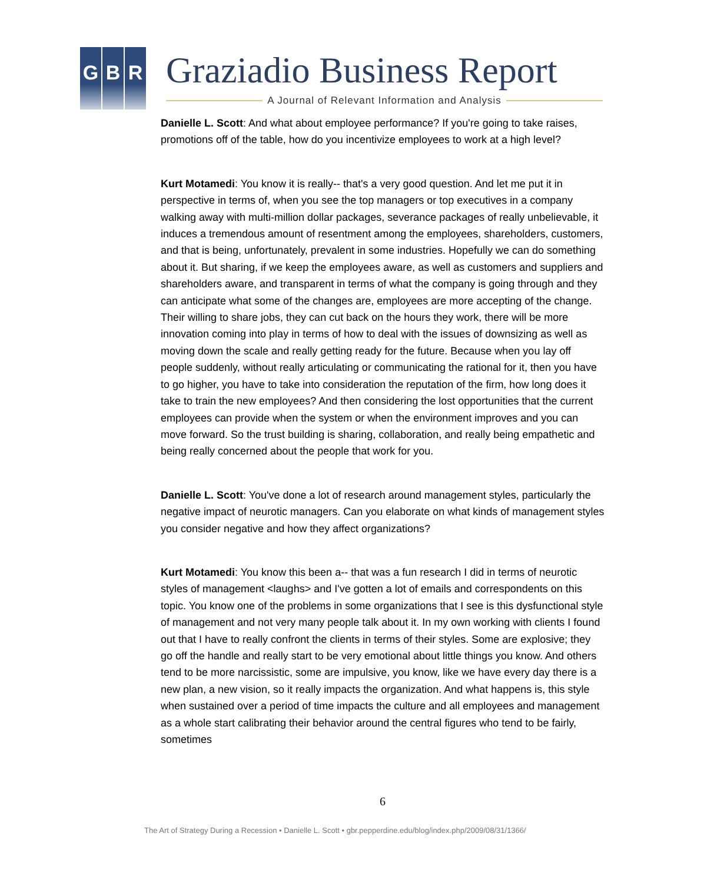G B R Graziadio Business Report
A Journal of Relevant Information and Analysis
Danielle L. Scott: And what about employee performance? If you're going to take raises, promotions off of the table, how do you incentivize employees to work at a high level?
Kurt Motamedi: You know it is really-- that's a very good question. And let me put it in perspective in terms of, when you see the top managers or top executives in a company walking away with multi-million dollar packages, severance packages of really unbelievable, it induces a tremendous amount of resentment among the employees, shareholders, customers, and that is being, unfortunately, prevalent in some industries. Hopefully we can do something about it. But sharing, if we keep the employees aware, as well as customers and suppliers and shareholders aware, and transparent in terms of what the company is going through and they can anticipate what some of the changes are, employees are more accepting of the change. Their willing to share jobs, they can cut back on the hours they work, there will be more innovation coming into play in terms of how to deal with the issues of downsizing as well as moving down the scale and really getting ready for the future. Because when you lay off people suddenly, without really articulating or communicating the rational for it, then you have to go higher, you have to take into consideration the reputation of the firm, how long does it take to train the new employees? And then considering the lost opportunities that the current employees can provide when the system or when the environment improves and you can move forward. So the trust building is sharing, collaboration, and really being empathetic and being really concerned about the people that work for you.
Danielle L. Scott: You've done a lot of research around management styles, particularly the negative impact of neurotic managers. Can you elaborate on what kinds of management styles you consider negative and how they affect organizations?
Kurt Motamedi: You know this been a-- that was a fun research I did in terms of neurotic styles of management <laughs> and I've gotten a lot of emails and correspondents on this topic. You know one of the problems in some organizations that I see is this dysfunctional style of management and not very many people talk about it. In my own working with clients I found out that I have to really confront the clients in terms of their styles. Some are explosive; they go off the handle and really start to be very emotional about little things you know. And others tend to be more narcissistic, some are impulsive, you know, like we have every day there is a new plan, a new vision, so it really impacts the organization. And what happens is, this style when sustained over a period of time impacts the culture and all employees and management as a whole start calibrating their behavior around the central figures who tend to be fairly, sometimes
6
The Art of Strategy During a Recession • Danielle L. Scott • gbr.pepperdine.edu/blog/index.php/2009/08/31/1366/